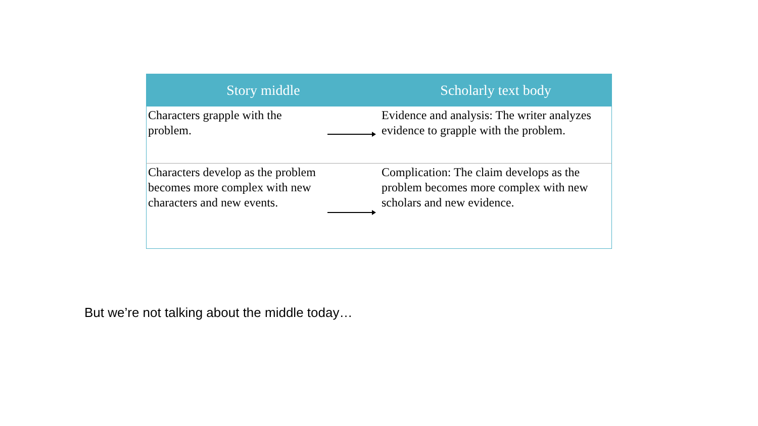| Story middle | | Scholarly text body |
| --- | --- | --- |
| Characters grapple with the problem. | | Evidence and analysis: The writer analyzes evidence to grapple with the problem. |
| Characters develop as the problem becomes more complex with new characters and new events. | | Complication: The claim develops as the problem becomes more complex with new scholars and new evidence. |
But we’re not talking about the middle today…